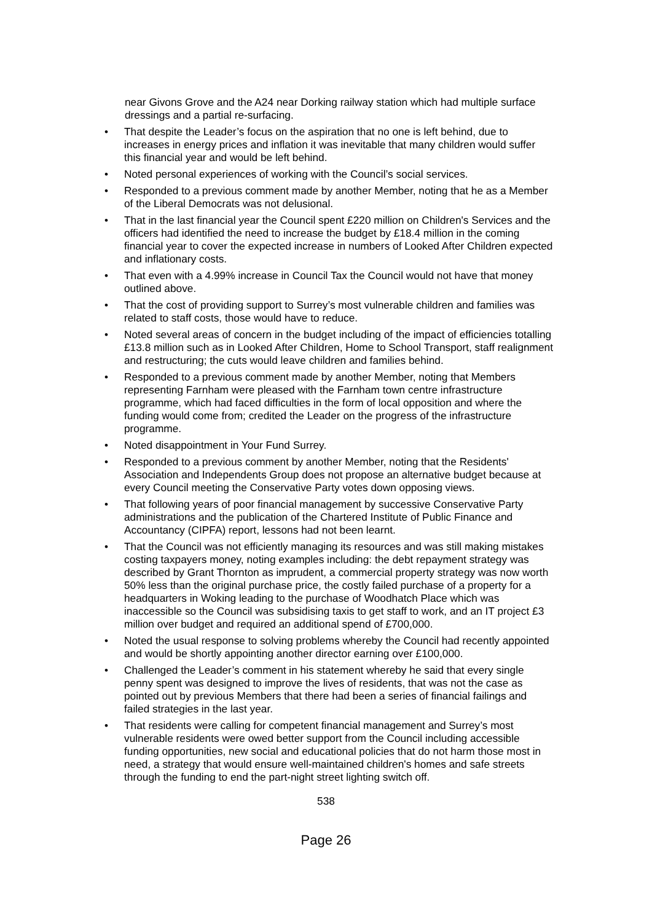near Givons Grove and the A24 near Dorking railway station which had multiple surface dressings and a partial re-surfacing.
• That despite the Leader’s focus on the aspiration that no one is left behind, due to increases in energy prices and inflation it was inevitable that many children would suffer this financial year and would be left behind.
• Noted personal experiences of working with the Council’s social services.
• Responded to a previous comment made by another Member, noting that he as a Member of the Liberal Democrats was not delusional.
• That in the last financial year the Council spent £220 million on Children's Services and the officers had identified the need to increase the budget by £18.4 million in the coming financial year to cover the expected increase in numbers of Looked After Children expected and inflationary costs.
• That even with a 4.99% increase in Council Tax the Council would not have that money outlined above.
• That the cost of providing support to Surrey’s most vulnerable children and families was related to staff costs, those would have to reduce.
• Noted several areas of concern in the budget including of the impact of efficiencies totalling £13.8 million such as in Looked After Children, Home to School Transport, staff realignment and restructuring; the cuts would leave children and families behind.
• Responded to a previous comment made by another Member, noting that Members representing Farnham were pleased with the Farnham town centre infrastructure programme, which had faced difficulties in the form of local opposition and where the funding would come from; credited the Leader on the progress of the infrastructure programme.
• Noted disappointment in Your Fund Surrey.
• Responded to a previous comment by another Member, noting that the Residents' Association and Independents Group does not propose an alternative budget because at every Council meeting the Conservative Party votes down opposing views.
• That following years of poor financial management by successive Conservative Party administrations and the publication of the Chartered Institute of Public Finance and Accountancy (CIPFA) report, lessons had not been learnt.
• That the Council was not efficiently managing its resources and was still making mistakes costing taxpayers money, noting examples including: the debt repayment strategy was described by Grant Thornton as imprudent, a commercial property strategy was now worth 50% less than the original purchase price, the costly failed purchase of a property for a headquarters in Woking leading to the purchase of Woodhatch Place which was inaccessible so the Council was subsidising taxis to get staff to work, and an IT project £3 million over budget and required an additional spend of £700,000.
• Noted the usual response to solving problems whereby the Council had recently appointed and would be shortly appointing another director earning over £100,000.
• Challenged the Leader’s comment in his statement whereby he said that every single penny spent was designed to improve the lives of residents, that was not the case as pointed out by previous Members that there had been a series of financial failings and failed strategies in the last year.
• That residents were calling for competent financial management and Surrey’s most vulnerable residents were owed better support from the Council including accessible funding opportunities, new social and educational policies that do not harm those most in need, a strategy that would ensure well-maintained children's homes and safe streets through the funding to end the part-night street lighting switch off.
538
Page 26